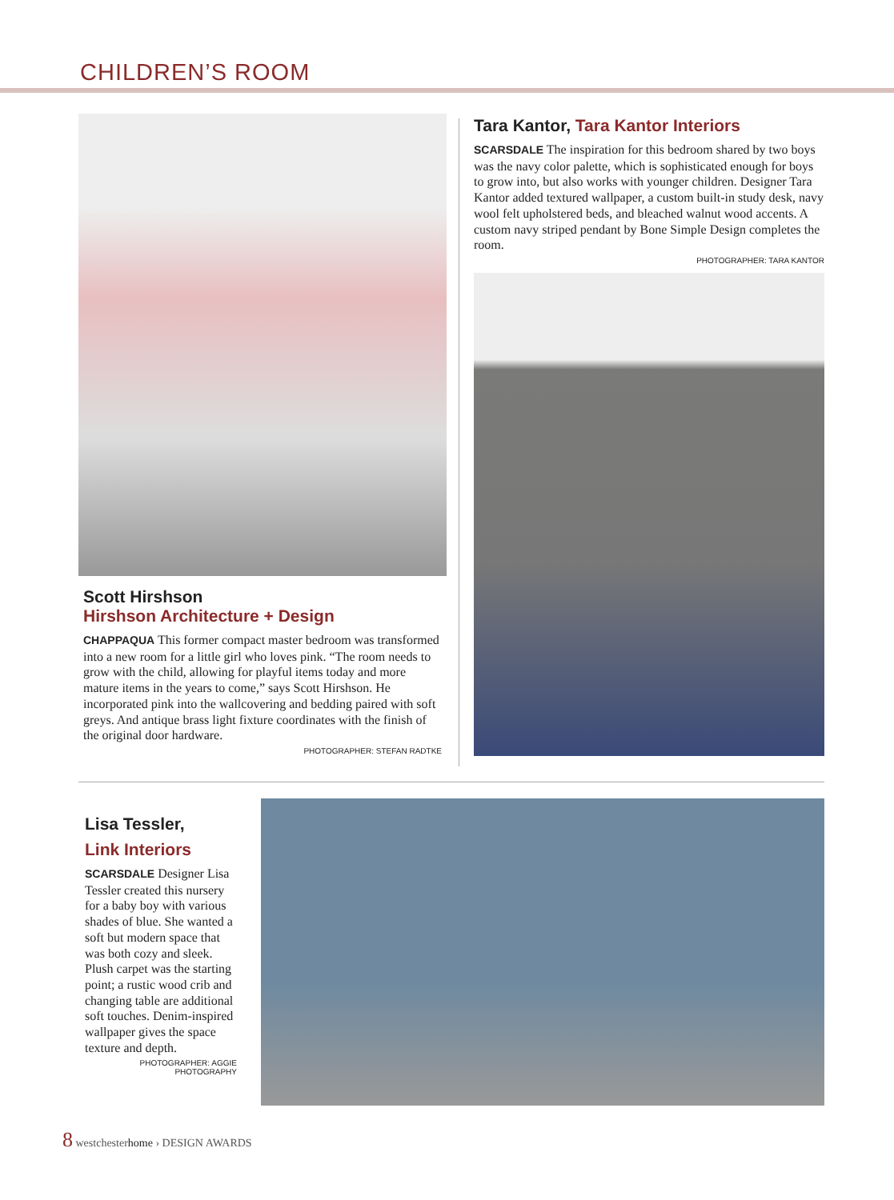CHILDREN’S ROOM
Scott Hirshson
Hirshson Architecture + Design
CHAPPAQUA This former compact master bedroom was transformed into a new room for a little girl who loves pink. “The room needs to grow with the child, allowing for playful items today and more mature items in the years to come,” says Scott Hirshson. He incorporated pink into the wallcovering and bedding paired with soft greys. And antique brass light fixture coordinates with the finish of the original door hardware.
PHOTOGRAPHER: STEFAN RADTKE
Tara Kantor, Tara Kantor Interiors
SCARSDALE The inspiration for this bedroom shared by two boys was the navy color palette, which is sophisticated enough for boys to grow into, but also works with younger children. Designer Tara Kantor added textured wallpaper, a custom built-in study desk, navy wool felt upholstered beds, and bleached walnut wood accents. A custom navy striped pendant by Bone Simple Design completes the room.
PHOTOGRAPHER: TARA KANTOR
Lisa Tessler,
Link Interiors
SCARSDALE Designer Lisa Tessler created this nursery for a baby boy with various shades of blue. She wanted a soft but modern space that was both cozy and sleek. Plush carpet was the starting point; a rustic wood crib and changing table are additional soft touches. Denim-inspired wallpaper gives the space texture and depth.
PHOTOGRAPHER: AGGIE PHOTOGRAPHY
8 westchesterhome › DESIGN AWARDS